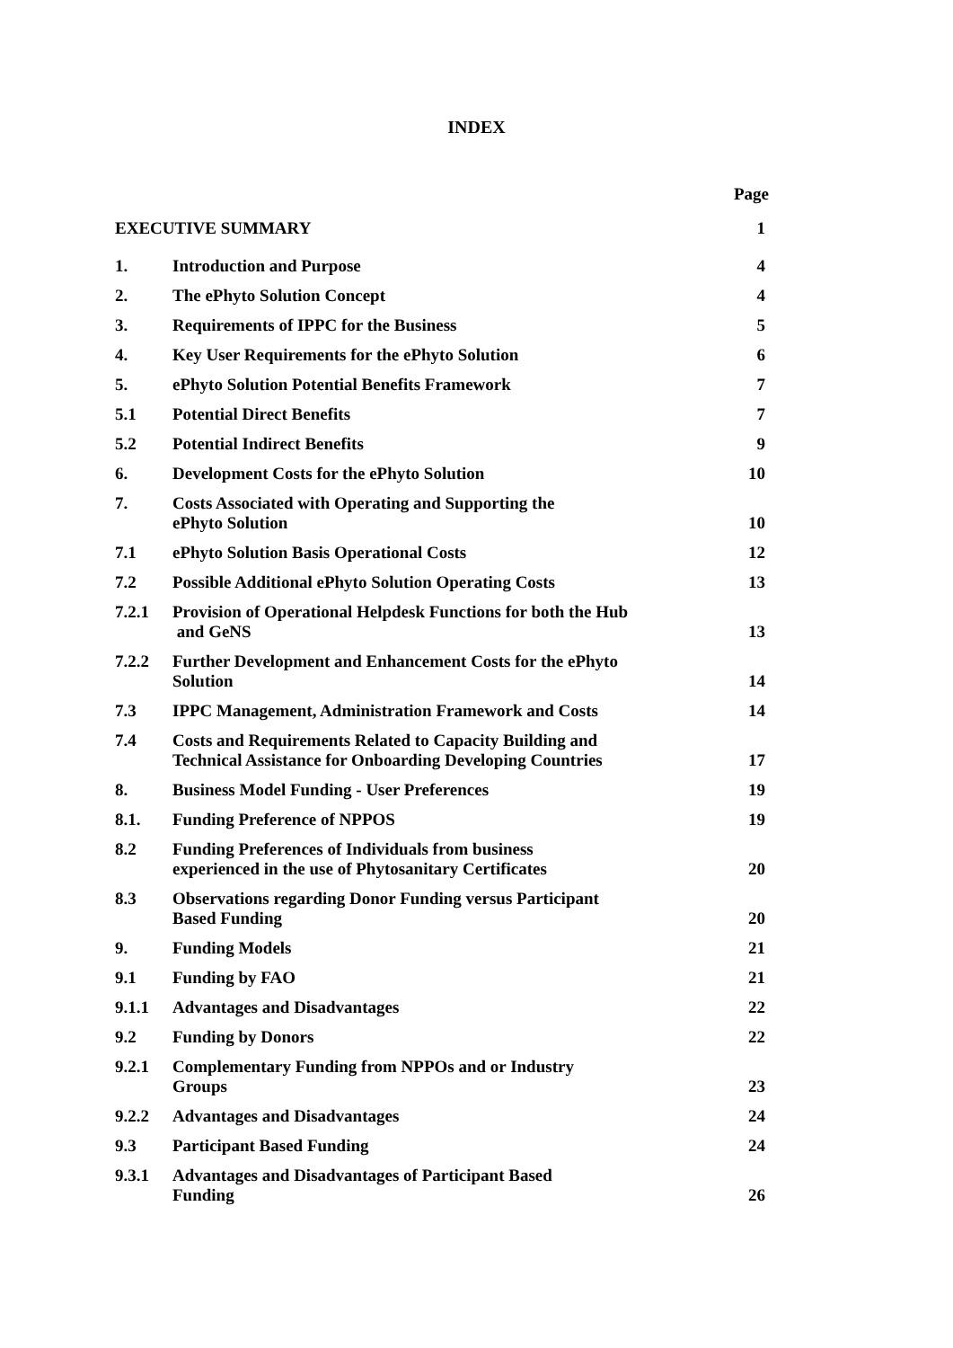INDEX
| | | Page |
| --- | --- | --- |
| EXECUTIVE SUMMARY | | 1 |
| 1. | Introduction and Purpose | 4 |
| 2. | The ePhyto Solution Concept | 4 |
| 3. | Requirements of IPPC for the Business | 5 |
| 4. | Key User Requirements for the ePhyto Solution | 6 |
| 5. | ePhyto Solution Potential Benefits Framework | 7 |
| 5.1 | Potential Direct Benefits | 7 |
| 5.2 | Potential Indirect Benefits | 9 |
| 6. | Development Costs for the ePhyto Solution | 10 |
| 7. | Costs Associated with Operating and Supporting the ePhyto Solution | 10 |
| 7.1 | ePhyto Solution Basis Operational Costs | 12 |
| 7.2 | Possible Additional ePhyto Solution Operating Costs | 13 |
| 7.2.1 | Provision of Operational Helpdesk Functions for both the Hub and GeNS | 13 |
| 7.2.2 | Further Development and Enhancement Costs for the ePhyto Solution | 14 |
| 7.3 | IPPC Management, Administration Framework and Costs | 14 |
| 7.4 | Costs and Requirements Related to Capacity Building and Technical Assistance for Onboarding Developing Countries | 17 |
| 8. | Business Model Funding - User Preferences | 19 |
| 8.1. | Funding Preference of NPPOS | 19 |
| 8.2 | Funding Preferences of Individuals from business experienced in the use of Phytosanitary Certificates | 20 |
| 8.3 | Observations regarding Donor Funding versus Participant Based Funding | 20 |
| 9. | Funding Models | 21 |
| 9.1 | Funding by FAO | 21 |
| 9.1.1 | Advantages and Disadvantages | 22 |
| 9.2 | Funding by Donors | 22 |
| 9.2.1 | Complementary Funding from NPPOs and or Industry Groups | 23 |
| 9.2.2 | Advantages and Disadvantages | 24 |
| 9.3 | Participant Based Funding | 24 |
| 9.3.1 | Advantages and Disadvantages of Participant Based Funding | 26 |